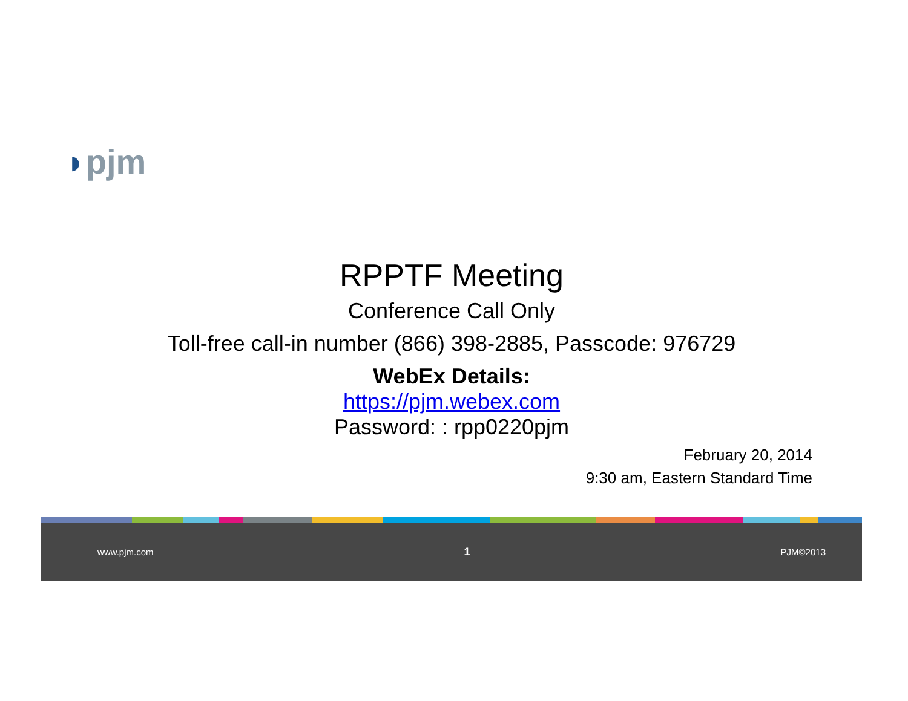◗pjm
RPPTF Meeting
Conference Call Only
Toll-free call-in number (866) 398-2885, Passcode: 976729
WebEx Details:
https://pjm.webex.com
Password: : rpp0220pjm
February 20, 2014
9:30 am, Eastern Standard Time
www.pjm.com 1 PJM©2013